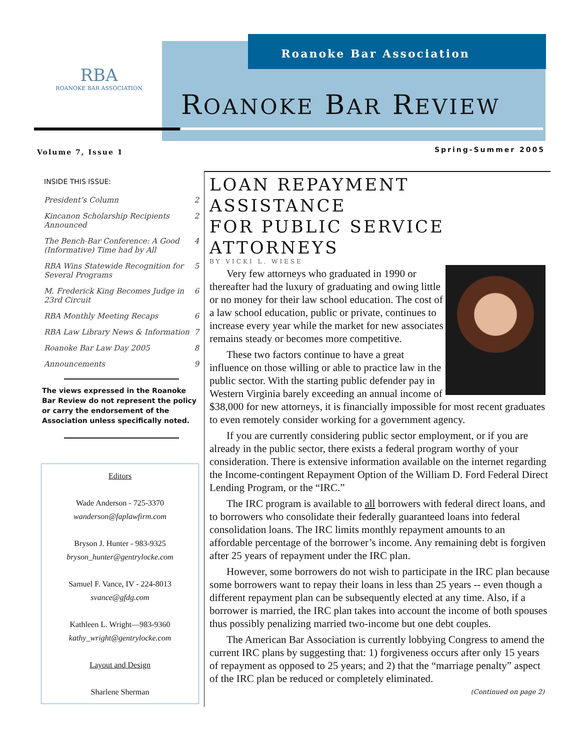Roanoke Bar Association
RBA
ROANOKE BAR ASSOCIATION
ROANOKE BAR REVIEW
Volume 7, Issue 1 Spring-Summer 2005
INSIDE THIS ISSUE:
President’s Column 2
Kincanon Scholarship Recipients Announced 2
The Bench-Bar Conference: A Good (Informative) Time had by All 4
RBA Wins Statewide Recognition for Several Programs 5
M. Frederick King Becomes Judge in 23rd Circuit 6
RBA Monthly Meeting Recaps 6
RBA Law Library News & Information 7
Roanoke Bar Law Day 2005 8
Announcements 9
The views expressed in the Roanoke Bar Review do not represent the policy or carry the endorsement of the Association unless specifically noted.
Editors
Wade Anderson - 725-3370
wanderson@faplawfirm.com
Bryson J. Hunter - 983-9325
bryson_hunter@gentrylocke.com
Samuel F. Vance, IV - 224-8013
svance@gfdg.com
Kathleen L. Wright—983-9360
kathy_wright@gentrylocke.com
Layout and Design
Sharlene Sherman
LOAN REPAYMENT ASSISTANCE
FOR PUBLIC SERVICE ATTORNEYS
BY VICKI L. WIESE
Very few attorneys who graduated in 1990 or thereafter had the luxury of graduating and owing little or no money for their law school education. The cost of a law school education, public or private, continues to increase every year while the market for new associates remains steady or becomes more competitive.
These two factors continue to have a great influence on those willing or able to practice law in the public sector. With the starting public defender pay in Western Virginia barely exceeding an annual income of $38,000 for new attorneys, it is financially impossible for most recent graduates to even remotely consider working for a government agency.
If you are currently considering public sector employment, or if you are already in the public sector, there exists a federal program worthy of your consideration. There is extensive information available on the internet regarding the Income-contingent Repayment Option of the William D. Ford Federal Direct Lending Program, or the “IRC.”
The IRC program is available to all borrowers with federal direct loans, and to borrowers who consolidate their federally guaranteed loans into federal consolidation loans. The IRC limits monthly repayment amounts to an affordable percentage of the borrower’s income. Any remaining debt is forgiven after 25 years of repayment under the IRC plan.
However, some borrowers do not wish to participate in the IRC plan because some borrowers want to repay their loans in less than 25 years -- even though a different repayment plan can be subsequently elected at any time. Also, if a borrower is married, the IRC plan takes into account the income of both spouses thus possibly penalizing married two-income but one debt couples.
The American Bar Association is currently lobbying Congress to amend the current IRC plans by suggesting that: 1) forgiveness occurs after only 15 years of repayment as opposed to 25 years; and 2) that the “marriage penalty” aspect of the IRC plan be reduced or completely eliminated.
(Continued on page 2)